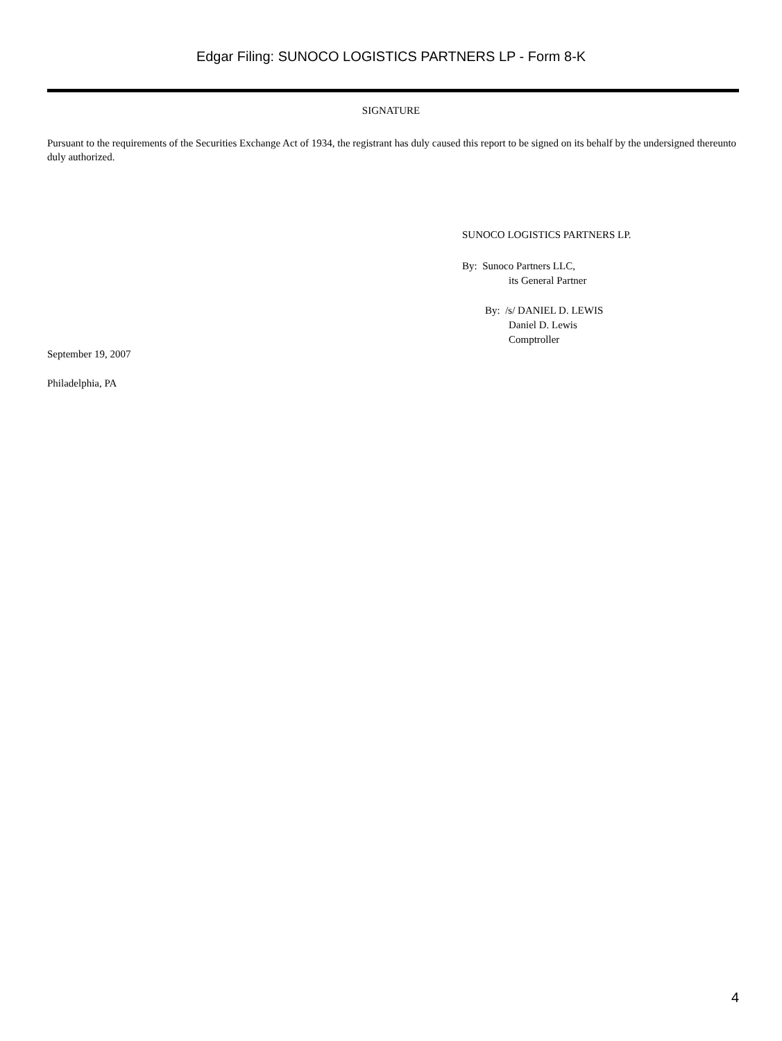Edgar Filing: SUNOCO LOGISTICS PARTNERS LP - Form 8-K
SIGNATURE
Pursuant to the requirements of the Securities Exchange Act of 1934, the registrant has duly caused this report to be signed on its behalf by the undersigned thereunto duly authorized.
SUNOCO LOGISTICS PARTNERS LP.
By: Sunoco Partners LLC,
its General Partner
By: /s/ DANIEL D. LEWIS
Daniel D. Lewis
Comptroller
September 19, 2007
Philadelphia, PA
4